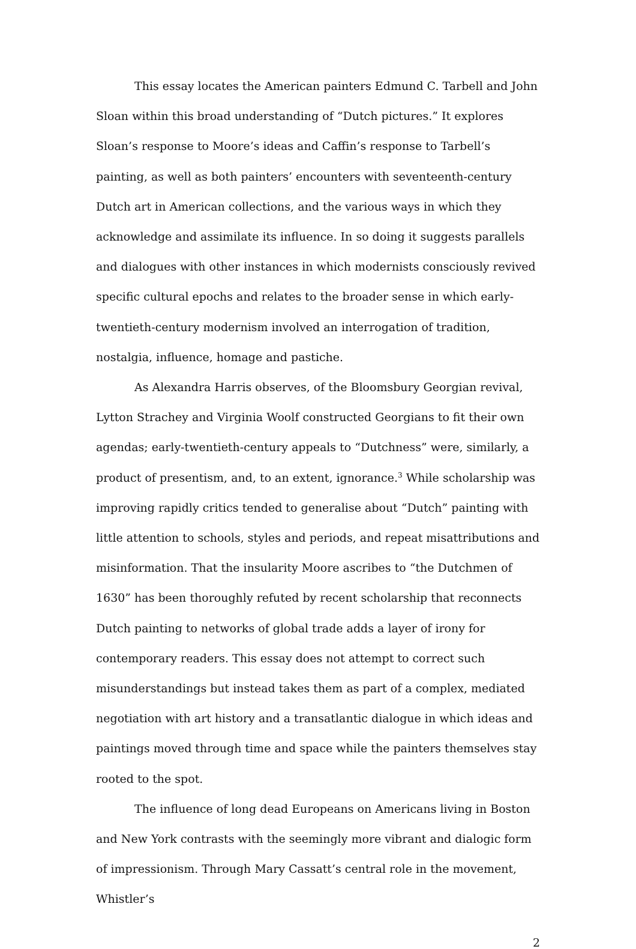This essay locates the American painters Edmund C. Tarbell and John Sloan within this broad understanding of “Dutch pictures.” It explores Sloan’s response to Moore’s ideas and Caffin’s response to Tarbell’s painting, as well as both painters’ encounters with seventeenth-century Dutch art in American collections, and the various ways in which they acknowledge and assimilate its influence. In so doing it suggests parallels and dialogues with other instances in which modernists consciously revived specific cultural epochs and relates to the broader sense in which early-twentieth-century modernism involved an interrogation of tradition, nostalgia, influence, homage and pastiche.
As Alexandra Harris observes, of the Bloomsbury Georgian revival, Lytton Strachey and Virginia Woolf constructed Georgians to fit their own agendas; early-twentieth-century appeals to “Dutchness” were, similarly, a product of presentism, and, to an extent, ignorance.<sup>3</sup> While scholarship was improving rapidly critics tended to generalise about “Dutch” painting with little attention to schools, styles and periods, and repeat misattributions and misinformation. That the insularity Moore ascribes to “the Dutchmen of 1630” has been thoroughly refuted by recent scholarship that reconnects Dutch painting to networks of global trade adds a layer of irony for contemporary readers. This essay does not attempt to correct such misunderstandings but instead takes them as part of a complex, mediated negotiation with art history and a transatlantic dialogue in which ideas and paintings moved through time and space while the painters themselves stay rooted to the spot.
The influence of long dead Europeans on Americans living in Boston and New York contrasts with the seemingly more vibrant and dialogic form of impressionism. Through Mary Cassatt’s central role in the movement, Whistler’s
2